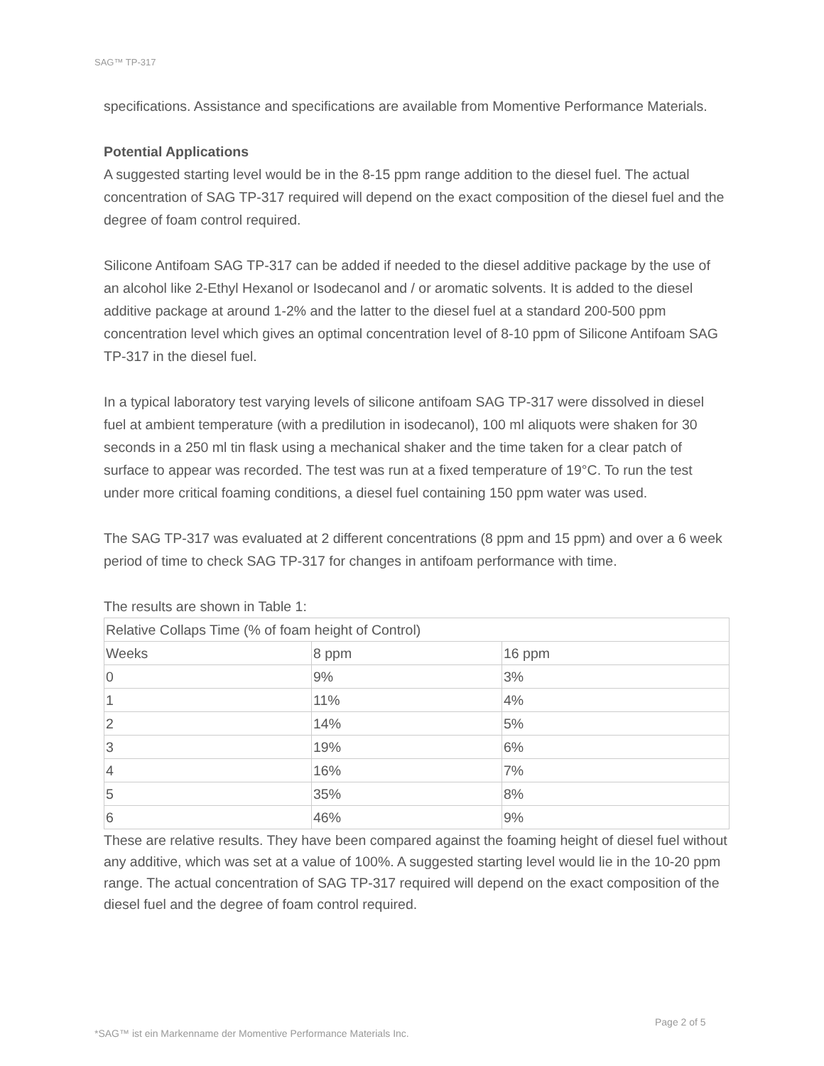SAG™ TP-317
specifications. Assistance and specifications are available from Momentive Performance Materials.
Potential Applications
A suggested starting level would be in the 8-15 ppm range addition to the diesel fuel. The actual concentration of SAG TP-317 required will depend on the exact composition of the diesel fuel and the degree of foam control required.
Silicone Antifoam SAG TP-317 can be added if needed to the diesel additive package by the use of an alcohol like 2-Ethyl Hexanol or Isodecanol and / or aromatic solvents. It is added to the diesel additive package at around 1-2% and the latter to the diesel fuel at a standard 200-500 ppm concentration level which gives an optimal concentration level of 8-10 ppm of Silicone Antifoam SAG TP-317 in the diesel fuel.
In a typical laboratory test varying levels of silicone antifoam SAG TP-317 were dissolved in diesel fuel at ambient temperature (with a predilution in isodecanol), 100 ml aliquots were shaken for 30 seconds in a 250 ml tin flask using a mechanical shaker and the time taken for a clear patch of surface to appear was recorded. The test was run at a fixed temperature of 19°C. To run the test under more critical foaming conditions, a diesel fuel containing 150 ppm water was used.
The SAG TP-317 was evaluated at 2 different concentrations (8 ppm and 15 ppm) and over a 6 week period of time to check SAG TP-317 for changes in antifoam performance with time.
The results are shown in Table 1:
| Relative Collaps Time (% of foam height of Control) | | |
| Weeks | 8 ppm | 16 ppm |
| 0 | 9% | 3% |
| 1 | 11% | 4% |
| 2 | 14% | 5% |
| 3 | 19% | 6% |
| 4 | 16% | 7% |
| 5 | 35% | 8% |
| 6 | 46% | 9% |
These are relative results. They have been compared against the foaming height of diesel fuel without any additive, which was set at a value of 100%. A suggested starting level would lie in the 10-20 ppm range. The actual concentration of SAG TP-317 required will depend on the exact composition of the diesel fuel and the degree of foam control required.
Page 2 of 5
*SAG™ ist ein Markenname der Momentive Performance Materials Inc.